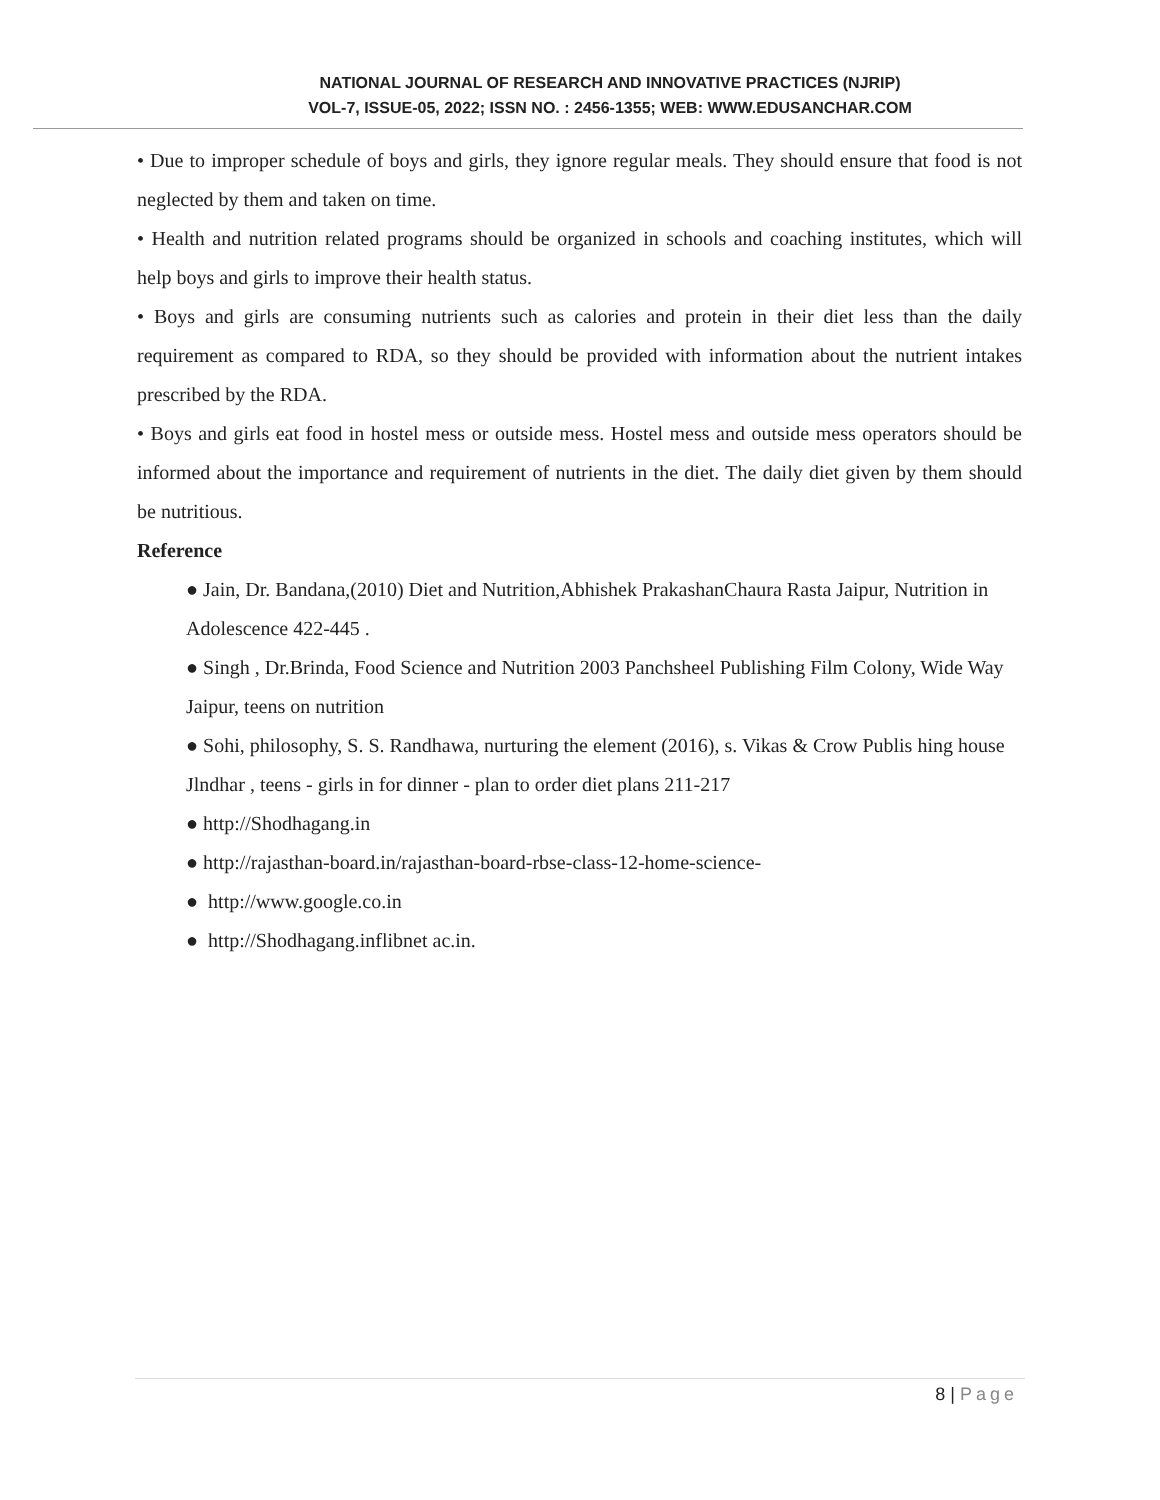NATIONAL JOURNAL OF RESEARCH AND INNOVATIVE PRACTICES (NJRIP)
VOL-7, ISSUE-05, 2022; ISSN NO. : 2456-1355; WEB: WWW.EDUSANCHAR.COM
• Due to improper schedule of boys and girls, they ignore regular meals. They should ensure that food is not neglected by them and taken on time.
• Health and nutrition related programs should be organized in schools and coaching institutes, which will help boys and girls to improve their health status.
• Boys and girls are consuming nutrients such as calories and protein in their diet less than the daily requirement as compared to RDA, so they should be provided with information about the nutrient intakes prescribed by the RDA.
• Boys and girls eat food in hostel mess or outside mess. Hostel mess and outside mess operators should be informed about the importance and requirement of nutrients in the diet. The daily diet given by them should be nutritious.
Reference
● Jain, Dr. Bandana,(2010) Diet and Nutrition,Abhishek PrakashanChaura Rasta Jaipur, Nutrition in Adolescence 422-445 .
● Singh , Dr.Brinda, Food Science and Nutrition 2003 Panchsheel Publishing Film Colony, Wide Way Jaipur, teens on nutrition
● Sohi, philosophy, S. S. Randhawa, nurturing the element (2016), s. Vikas & Crow Publis hing house Jlndhar , teens - girls in for dinner - plan to order diet plans 211-217
● http://Shodhagang.in
● http://rajasthan-board.in/rajasthan-board-rbse-class-12-home-science-
● http://www.google.co.in
● http://Shodhagang.inflibnet ac.in.
8 | Page